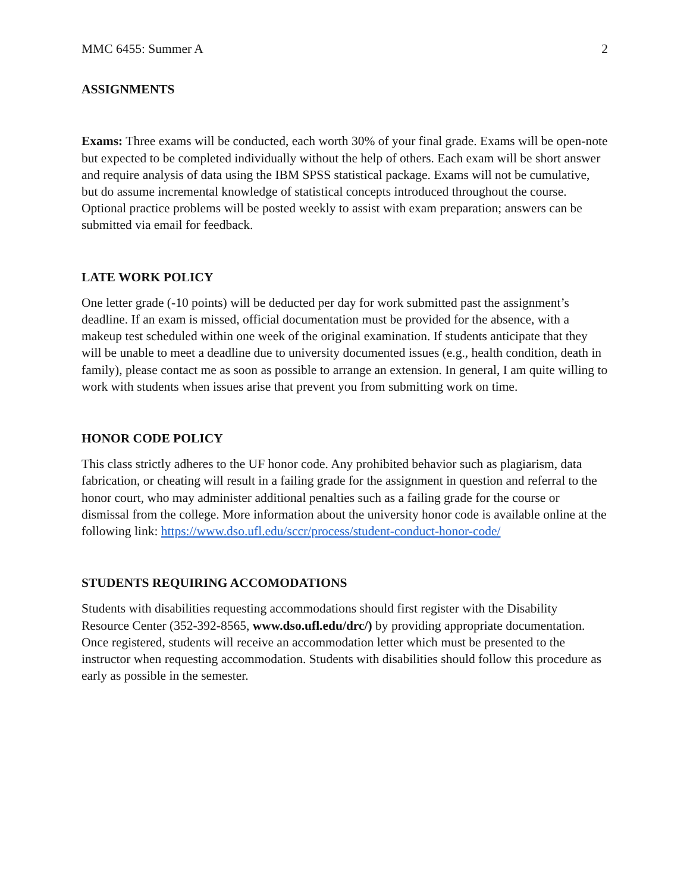MMC 6455: Summer A 2
ASSIGNMENTS
Exams: Three exams will be conducted, each worth 30% of your final grade. Exams will be open-note but expected to be completed individually without the help of others. Each exam will be short answer and require analysis of data using the IBM SPSS statistical package. Exams will not be cumulative, but do assume incremental knowledge of statistical concepts introduced throughout the course. Optional practice problems will be posted weekly to assist with exam preparation; answers can be submitted via email for feedback.
LATE WORK POLICY
One letter grade (-10 points) will be deducted per day for work submitted past the assignment’s deadline. If an exam is missed, official documentation must be provided for the absence, with a makeup test scheduled within one week of the original examination. If students anticipate that they will be unable to meet a deadline due to university documented issues (e.g., health condition, death in family), please contact me as soon as possible to arrange an extension. In general, I am quite willing to work with students when issues arise that prevent you from submitting work on time.
HONOR CODE POLICY
This class strictly adheres to the UF honor code. Any prohibited behavior such as plagiarism, data fabrication, or cheating will result in a failing grade for the assignment in question and referral to the honor court, who may administer additional penalties such as a failing grade for the course or dismissal from the college. More information about the university honor code is available online at the following link: https://www.dso.ufl.edu/sccr/process/student-conduct-honor-code/
STUDENTS REQUIRING ACCOMODATIONS
Students with disabilities requesting accommodations should first register with the Disability Resource Center (352-392-8565, www.dso.ufl.edu/drc/) by providing appropriate documentation. Once registered, students will receive an accommodation letter which must be presented to the instructor when requesting accommodation. Students with disabilities should follow this procedure as early as possible in the semester.